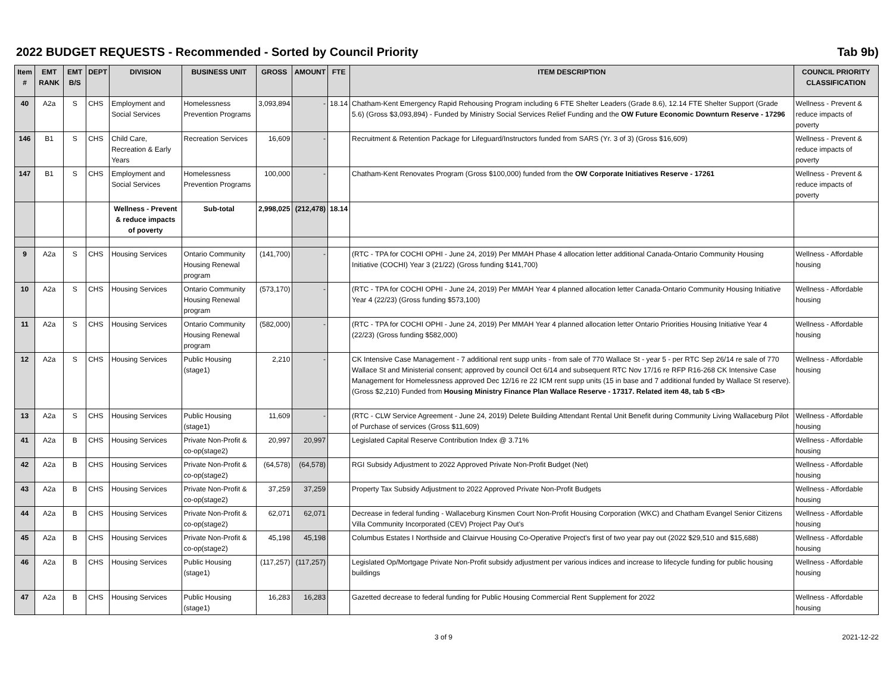2022 BUDGET REQUESTS - Recommended - Sorted by Council Priority Tab 9b)
| Item # | EMT RANK | EMT B/S | DEPT | DIVISION | BUSINESS UNIT | GROSS | AMOUNT | FTE | ITEM DESCRIPTION | COUNCIL PRIORITY CLASSIFICATION |
| --- | --- | --- | --- | --- | --- | --- | --- | --- | --- | --- |
| 40 | A2a | S | CHS | Employment and Social Services | Homelessness Prevention Programs | 3,093,894 | - | 18.14 | Chatham-Kent Emergency Rapid Rehousing Program including 6 FTE Shelter Leaders (Grade 8.6), 12.14 FTE Shelter Support (Grade 5.6) (Gross $3,093,894) - Funded by Ministry Social Services Relief Funding and the OW Future Economic Downturn Reserve - 17296 | Wellness - Prevent & reduce impacts of poverty |
| 146 | B1 | S | CHS | Child Care, Recreation & Early Years | Recreation Services | 16,609 | - | | Recruitment & Retention Package for Lifeguard/Instructors funded from SARS (Yr. 3 of 3) (Gross $16,609) | Wellness - Prevent & reduce impacts of poverty |
| 147 | B1 | S | CHS | Employment and Social Services | Homelessness Prevention Programs | 100,000 | - | | Chatham-Kent Renovates Program (Gross $100,000) funded from the OW Corporate Initiatives Reserve - 17261 | Wellness - Prevent & reduce impacts of poverty |
| | | | | Wellness - Prevent & reduce impacts of poverty | Sub-total | 2,998,025 | (212,478) | 18.14 | | |
| 9 | A2a | S | CHS | Housing Services | Ontario Community Housing Renewal program | (141,700) | - | | (RTC - TPA for COCHI OPHI - June 24, 2019) Per MMAH Phase 4 allocation letter additional Canada-Ontario Community Housing Initiative (COCHI) Year 3 (21/22) (Gross funding $141,700) | Wellness - Affordable housing |
| 10 | A2a | S | CHS | Housing Services | Ontario Community Housing Renewal program | (573,170) | - | | (RTC - TPA for COCHI OPHI - June 24, 2019) Per MMAH Year 4 planned allocation letter Canada-Ontario Community Housing Initiative Year 4 (22/23) (Gross funding $573,100) | Wellness - Affordable housing |
| 11 | A2a | S | CHS | Housing Services | Ontario Community Housing Renewal program | (582,000) | - | | (RTC - TPA for COCHI OPHI - June 24, 2019) Per MMAH Year 4 planned allocation letter Ontario Priorities Housing Initiative Year 4 (22/23) (Gross funding $582,000) | Wellness - Affordable housing |
| 12 | A2a | S | CHS | Housing Services | Public Housing (stage1) | 2,210 | - | | CK Intensive Case Management - 7 additional rent supp units - from sale of 770 Wallace St - year 5 - per RTC Sep 26/14 re sale of 770 Wallace St and Ministerial consent; approved by council Oct 6/14 and subsequent RTC Nov 17/16 re RFP R16-268 CK Intensive Case Management for Homelessness approved Dec 12/16 re 22 ICM rent supp units (15 in base and 7 additional funded by Wallace St reserve). (Gross $2,210) Funded from Housing Ministry Finance Plan Wallace Reserve - 17317. Related item 48, tab 5 <B> | Wellness - Affordable housing |
| 13 | A2a | S | CHS | Housing Services | Public Housing (stage1) | 11,609 | - | | (RTC - CLW Service Agreement - June 24, 2019) Delete Building Attendant Rental Unit Benefit during Community Living Wallaceburg Pilot of Purchase of services (Gross $11,609) | Wellness - Affordable housing |
| 41 | A2a | B | CHS | Housing Services | Private Non-Profit & co-op(stage2) | 20,997 | 20,997 | | Legislated Capital Reserve Contribution Index @ 3.71% | Wellness - Affordable housing |
| 42 | A2a | B | CHS | Housing Services | Private Non-Profit & co-op(stage2) | (64,578) | (64,578) | | RGI Subsidy Adjustment to 2022 Approved Private Non-Profit Budget (Net) | Wellness - Affordable housing |
| 43 | A2a | B | CHS | Housing Services | Private Non-Profit & co-op(stage2) | 37,259 | 37,259 | | Property Tax Subsidy Adjustment to 2022 Approved Private Non-Profit Budgets | Wellness - Affordable housing |
| 44 | A2a | B | CHS | Housing Services | Private Non-Profit & co-op(stage2) | 62,071 | 62,071 | | Decrease in federal funding - Wallaceburg Kinsmen Court Non-Profit Housing Corporation (WKC) and Chatham Evangel Senior Citizens Villa Community Incorporated (CEV) Project Pay Out's | Wellness - Affordable housing |
| 45 | A2a | B | CHS | Housing Services | Private Non-Profit & co-op(stage2) | 45,198 | 45,198 | | Columbus Estates I Northside and Clairvue Housing Co-Operative Project's first of two year pay out (2022 $29,510 and $15,688) | Wellness - Affordable housing |
| 46 | A2a | B | CHS | Housing Services | Public Housing (stage1) | (117,257) | (117,257) | | Legislated Op/Mortgage Private Non-Profit subsidy adjustment per various indices and increase to lifecycle funding for public housing buildings | Wellness - Affordable housing |
| 47 | A2a | B | CHS | Housing Services | Public Housing (stage1) | 16,283 | 16,283 | | Gazetted decrease to federal funding for Public Housing Commercial Rent Supplement for 2022 | Wellness - Affordable housing |
3 of 9 2021-12-22